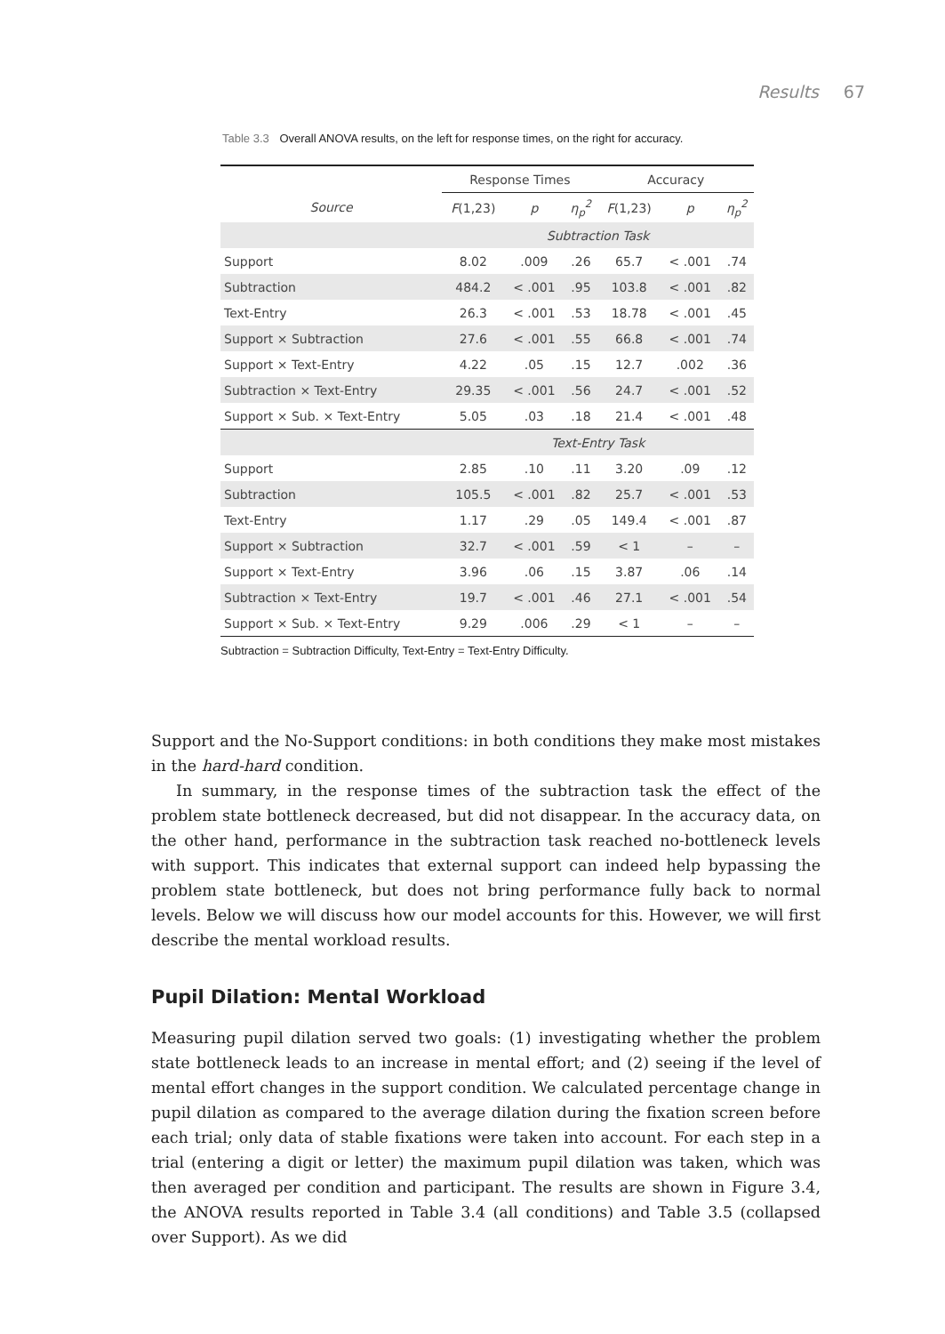Results 67
Table 3.3 Overall ANOVA results, on the left for response times, on the right for accuracy.
| | Response Times | | | Accuracy | | |
| --- | --- | --- | --- | --- | --- | --- |
| Source | F (1,23) | p | η<sub>p</sub><sup>2</sup> | F (1,23) | p | η<sub>p</sub><sup>2</sup> |
| | Subtraction Task | | | | | |
| Support | 8.02 | .009 | .26 | 65.7 | < .001 | .74 |
| Subtraction | 484.2 | < .001 | .95 | 103.8 | < .001 | .82 |
| Text-Entry | 26.3 | < .001 | .53 | 18.78 | < .001 | .45 |
| Support × Subtraction | 27.6 | < .001 | .55 | 66.8 | < .001 | .74 |
| Support × Text-Entry | 4.22 | .05 | .15 | 12.7 | .002 | .36 |
| Subtraction × Text-Entry | 29.35 | < .001 | .56 | 24.7 | < .001 | .52 |
| Support × Sub. × Text-Entry | 5.05 | .03 | .18 | 21.4 | < .001 | .48 |
| | Text-Entry Task | | | | | |
| Support | 2.85 | .10 | .11 | 3.20 | .09 | .12 |
| Subtraction | 105.5 | < .001 | .82 | 25.7 | < .001 | .53 |
| Text-Entry | 1.17 | .29 | .05 | 149.4 | < .001 | .87 |
| Support × Subtraction | 32.7 | < .001 | .59 | < 1 | – | – |
| Support × Text-Entry | 3.96 | .06 | .15 | 3.87 | .06 | .14 |
| Subtraction × Text-Entry | 19.7 | < .001 | .46 | 27.1 | < .001 | .54 |
| Support × Sub. × Text-Entry | 9.29 | .006 | .29 | < 1 | – | – |
Subtraction = Subtraction Difficulty, Text-Entry = Text-Entry Difficulty.
Support and the No-Support conditions: in both conditions they make most mistakes in the hard-hard condition.
In summary, in the response times of the subtraction task the effect of the problem state bottleneck decreased, but did not disappear. In the accuracy data, on the other hand, performance in the subtraction task reached no-bottleneck levels with support. This indicates that external support can indeed help bypassing the problem state bottleneck, but does not bring performance fully back to normal levels. Below we will discuss how our model accounts for this. However, we will first describe the mental workload results.
Pupil Dilation: Mental Workload
Measuring pupil dilation served two goals: (1) investigating whether the problem state bottleneck leads to an increase in mental effort; and (2) seeing if the level of mental effort changes in the support condition. We calculated percentage change in pupil dilation as compared to the average dilation during the fixation screen before each trial; only data of stable fixations were taken into account. For each step in a trial (entering a digit or letter) the maximum pupil dilation was taken, which was then averaged per condition and participant. The results are shown in Figure 3.4, the ANOVA results reported in Table 3.4 (all conditions) and Table 3.5 (collapsed over Support). As we did